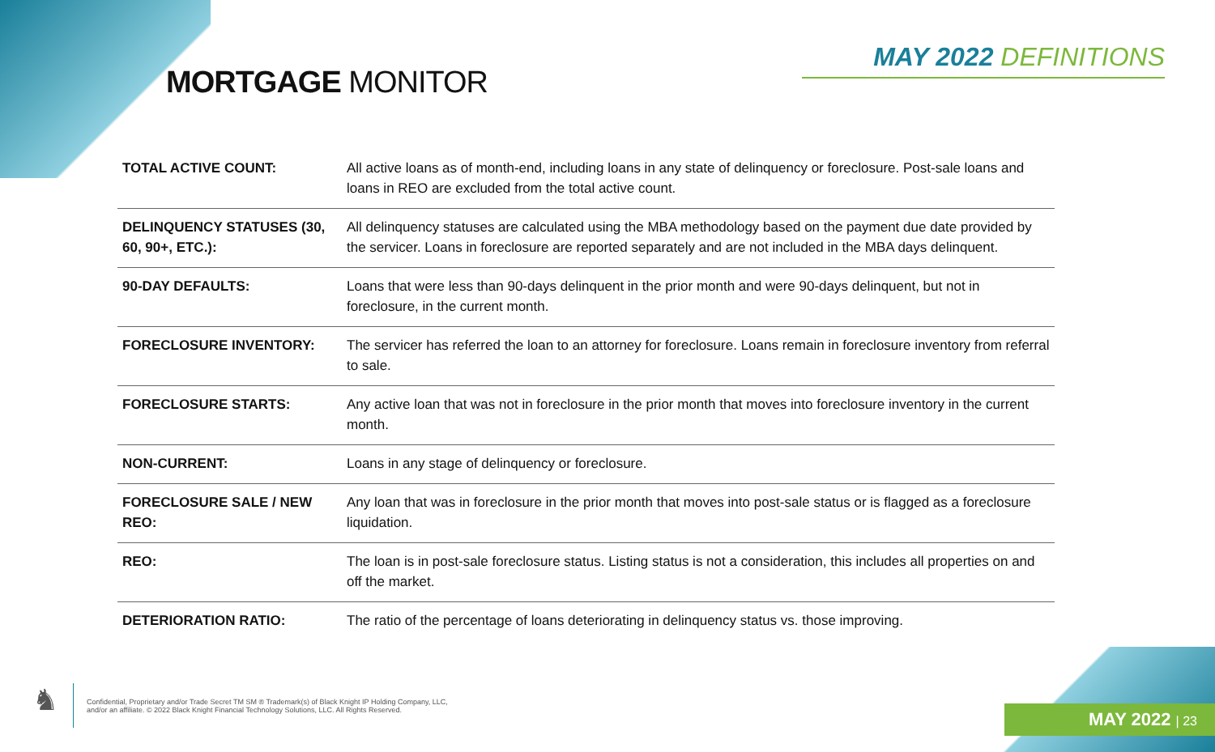MORTGAGE MONITOR
MAY 2022 DEFINITIONS
| TOTAL ACTIVE COUNT: | All active loans as of month-end, including loans in any state of delinquency or foreclosure. Post-sale loans and loans in REO are excluded from the total active count. |
| DELINQUENCY STATUSES (30, 60, 90+, ETC.): | All delinquency statuses are calculated using the MBA methodology based on the payment due date provided by the servicer. Loans in foreclosure are reported separately and are not included in the MBA days delinquent. |
| 90-DAY DEFAULTS: | Loans that were less than 90-days delinquent in the prior month and were 90-days delinquent, but not in foreclosure, in the current month. |
| FORECLOSURE INVENTORY: | The servicer has referred the loan to an attorney for foreclosure. Loans remain in foreclosure inventory from referral to sale. |
| FORECLOSURE STARTS: | Any active loan that was not in foreclosure in the prior month that moves into foreclosure inventory in the current month. |
| NON-CURRENT: | Loans in any stage of delinquency or foreclosure. |
| FORECLOSURE SALE / NEW REO: | Any loan that was in foreclosure in the prior month that moves into post-sale status or is flagged as a foreclosure liquidation. |
| REO: | The loan is in post-sale foreclosure status. Listing status is not a consideration, this includes all properties on and off the market. |
| DETERIORATION RATIO: | The ratio of the percentage of loans deteriorating in delinquency status vs. those improving. |
♞
Confidential, Proprietary and/or Trade Secret TM SM ® Trademark(s) of Black Knight IP Holding Company, LLC,
and/or an affiliate. © 2022 Black Knight Financial Technology Solutions, LLC. All Rights Reserved.
MAY 2022 | 23